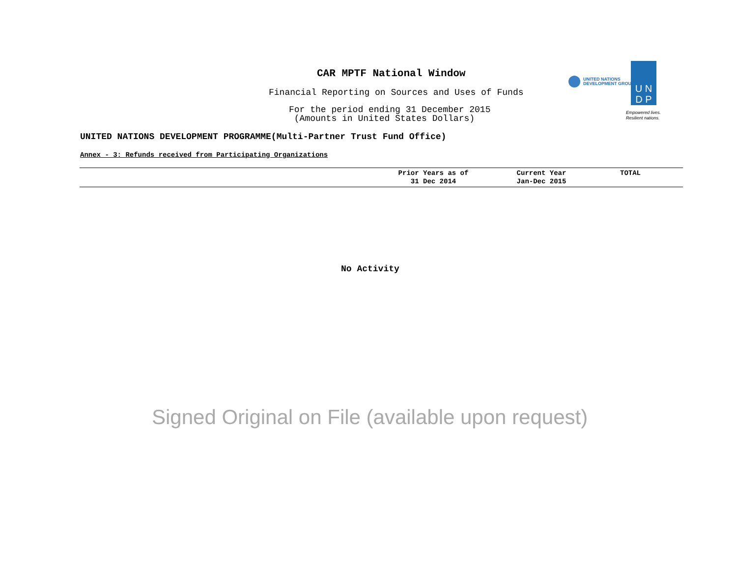CAR MPTF National Window
Financial Reporting on Sources and Uses of Funds
For the period ending 31 December 2015
(Amounts in United States Dollars)
UNITED NATIONS
DEVELOPMENT GROUP
U N
D P
Empowered lives.
Resilient nations.
UNITED NATIONS DEVELOPMENT PROGRAMME(Multi-Partner Trust Fund Office)
Annex - 3: Refunds received from Participating Organizations
| | Prior Years as of 31 Dec 2014 | Current Year Jan-Dec 2015 | TOTAL |
| --- | --- | --- | --- |
No Activity
Signed Original on File (available upon request)